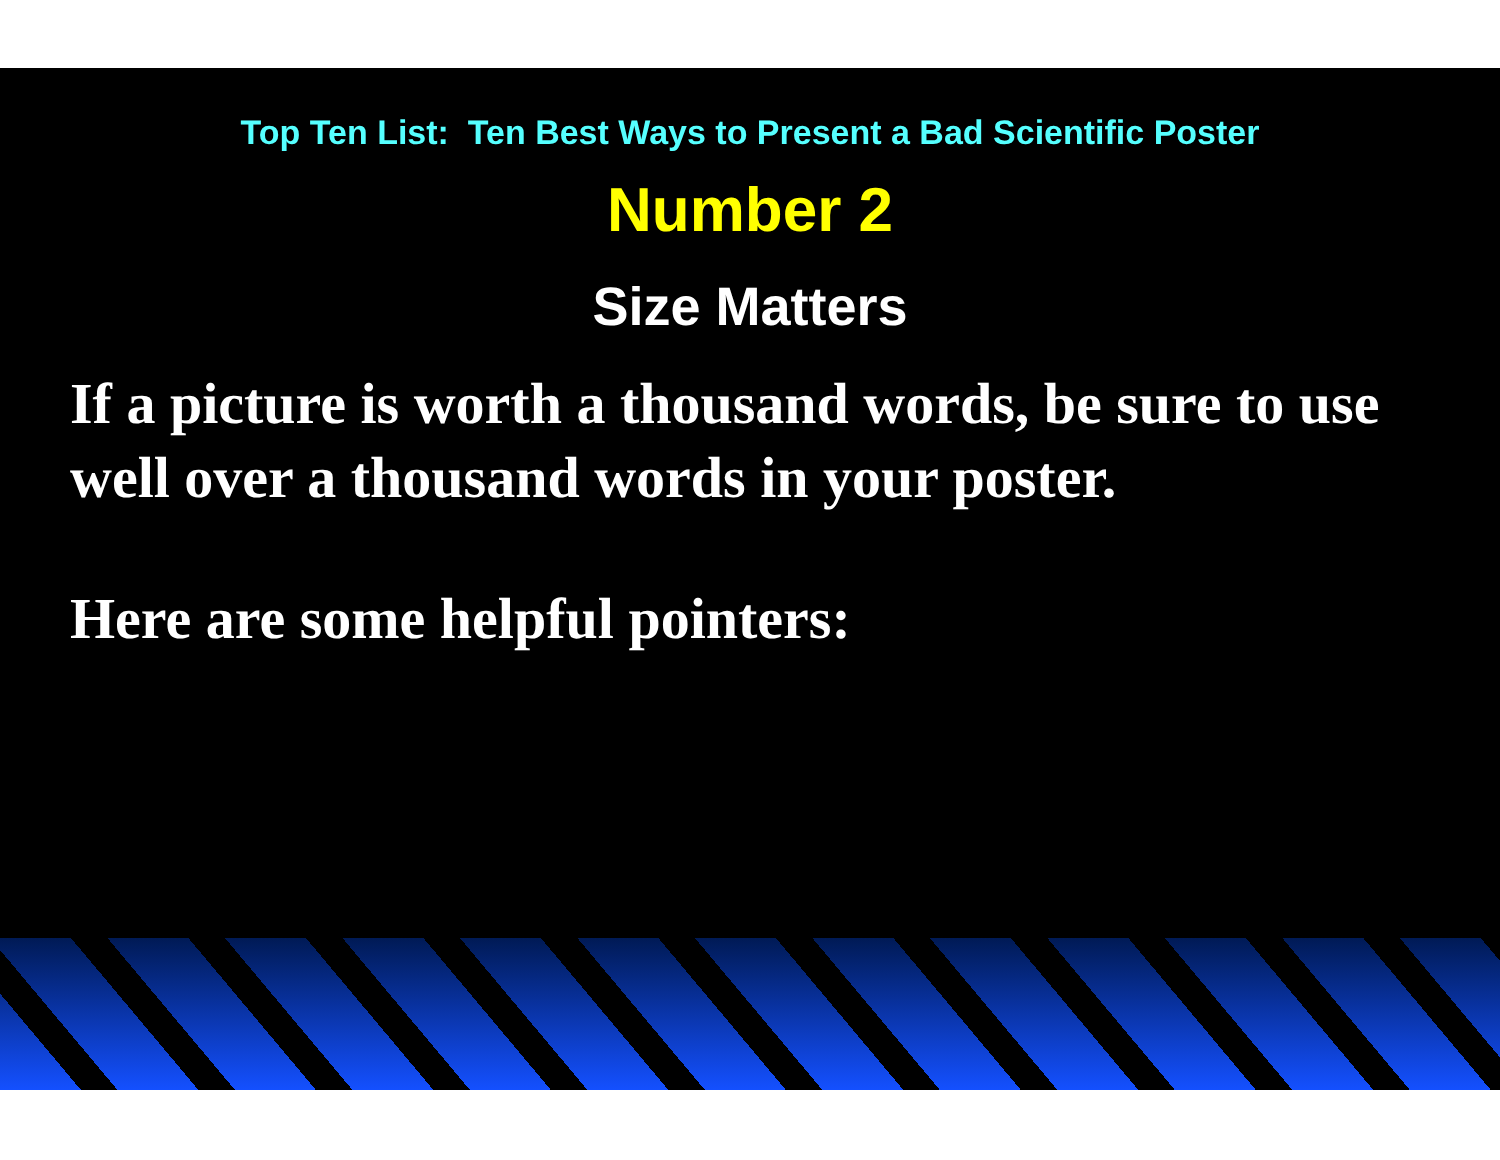Top Ten List: Ten Best Ways to Present a Bad Scientific Poster
Number 2
Size Matters
If a picture is worth a thousand words, be sure to use well over a thousand words in your poster.
Here are some helpful pointers: